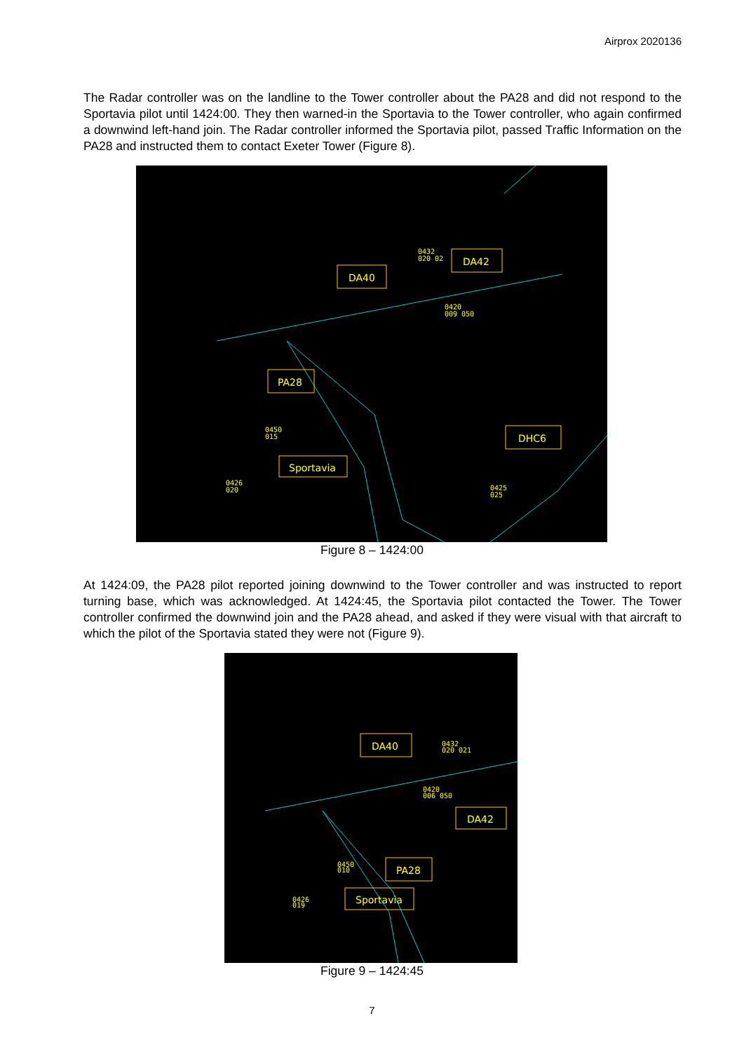Airprox 2020136
The Radar controller was on the landline to the Tower controller about the PA28 and did not respond to the Sportavia pilot until 1424:00. They then warned-in the Sportavia to the Tower controller, who again confirmed a downwind left-hand join. The Radar controller informed the Sportavia pilot, passed Traffic Information on the PA28 and instructed them to contact Exeter Tower (Figure 8).
DA40
DA42
PA28
DHC6
Sportavia
0432
020 02
0420
009 050
0450
015
0426
020
0425
025
Figure 8 – 1424:00
At 1424:09, the PA28 pilot reported joining downwind to the Tower controller and was instructed to report turning base, which was acknowledged. At 1424:45, the Sportavia pilot contacted the Tower. The Tower controller confirmed the downwind join and the PA28 ahead, and asked if they were visual with that aircraft to which the pilot of the Sportavia stated they were not (Figure 9).
DA40
DA42
PA28
Sportavia
0432
020 021
0420
006 050
0450
010
0426
019
Figure 9 – 1424:45
7